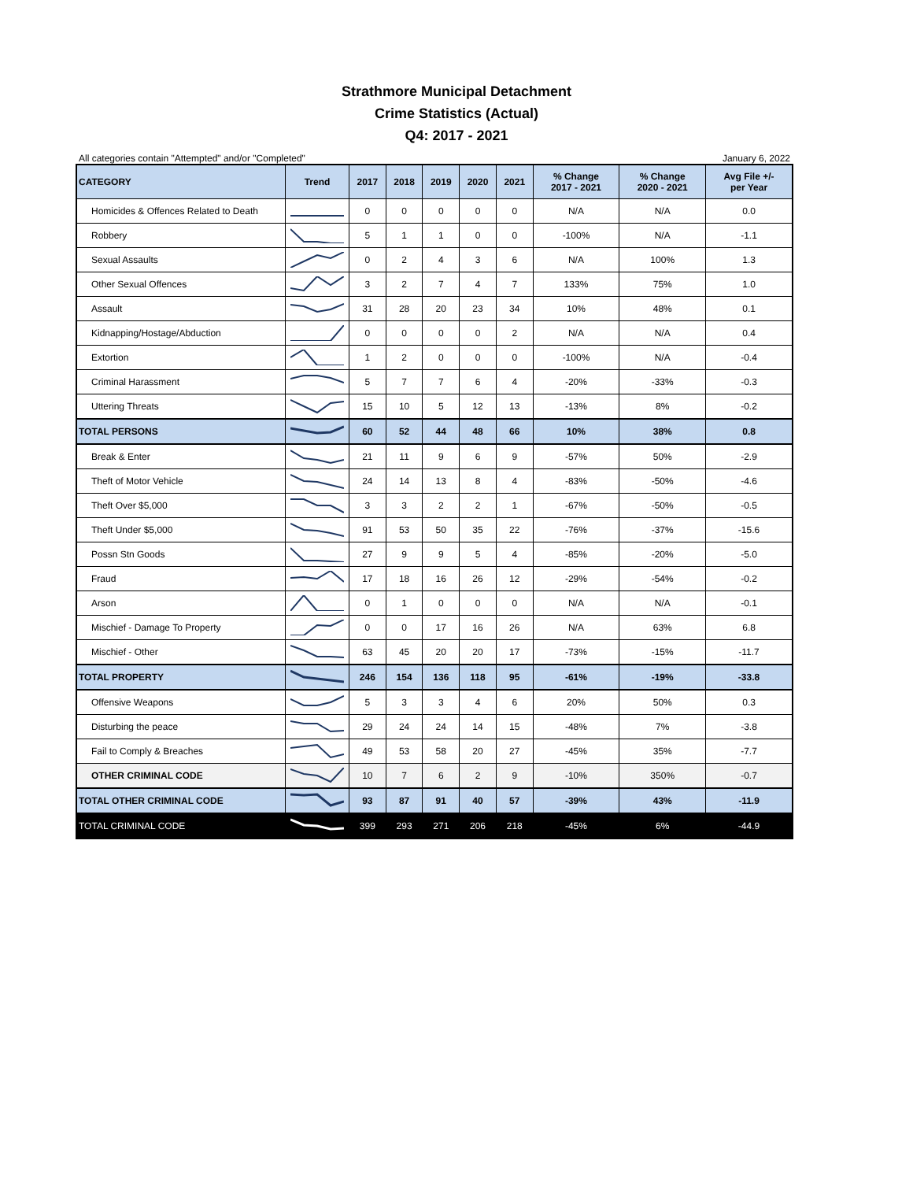Strathmore Municipal Detachment
Crime Statistics (Actual)
Q4: 2017 - 2021
All categories contain "Attempted" and/or "Completed" January 6, 2022
| CATEGORY | Trend | 2017 | 2018 | 2019 | 2020 | 2021 | % Change 2017 - 2021 | % Change 2020 - 2021 | Avg File +/- per Year |
| --- | --- | --- | --- | --- | --- | --- | --- | --- | --- |
| Homicides & Offences Related to Death | | 0 | 0 | 0 | 0 | 0 | N/A | N/A | 0.0 |
| Robbery | | 5 | 1 | 1 | 0 | 0 | -100% | N/A | -1.1 |
| Sexual Assaults | | 0 | 2 | 4 | 3 | 6 | N/A | 100% | 1.3 |
| Other Sexual Offences | | 3 | 2 | 7 | 4 | 7 | 133% | 75% | 1.0 |
| Assault | | 31 | 28 | 20 | 23 | 34 | 10% | 48% | 0.1 |
| Kidnapping/Hostage/Abduction | | 0 | 0 | 0 | 0 | 2 | N/A | N/A | 0.4 |
| Extortion | | 1 | 2 | 0 | 0 | 0 | -100% | N/A | -0.4 |
| Criminal Harassment | | 5 | 7 | 7 | 6 | 4 | -20% | -33% | -0.3 |
| Uttering Threats | | 15 | 10 | 5 | 12 | 13 | -13% | 8% | -0.2 |
| TOTAL PERSONS | | 60 | 52 | 44 | 48 | 66 | 10% | 38% | 0.8 |
| Break & Enter | | 21 | 11 | 9 | 6 | 9 | -57% | 50% | -2.9 |
| Theft of Motor Vehicle | | 24 | 14 | 13 | 8 | 4 | -83% | -50% | -4.6 |
| Theft Over $5,000 | | 3 | 3 | 2 | 2 | 1 | -67% | -50% | -0.5 |
| Theft Under $5,000 | | 91 | 53 | 50 | 35 | 22 | -76% | -37% | -15.6 |
| Possn Stn Goods | | 27 | 9 | 9 | 5 | 4 | -85% | -20% | -5.0 |
| Fraud | | 17 | 18 | 16 | 26 | 12 | -29% | -54% | -0.2 |
| Arson | | 0 | 1 | 0 | 0 | 0 | N/A | N/A | -0.1 |
| Mischief - Damage To Property | | 0 | 0 | 17 | 16 | 26 | N/A | 63% | 6.8 |
| Mischief - Other | | 63 | 45 | 20 | 20 | 17 | -73% | -15% | -11.7 |
| TOTAL PROPERTY | | 246 | 154 | 136 | 118 | 95 | -61% | -19% | -33.8 |
| Offensive Weapons | | 5 | 3 | 3 | 4 | 6 | 20% | 50% | 0.3 |
| Disturbing the peace | | 29 | 24 | 24 | 14 | 15 | -48% | 7% | -3.8 |
| Fail to Comply & Breaches | | 49 | 53 | 58 | 20 | 27 | -45% | 35% | -7.7 |
| OTHER CRIMINAL CODE | | 10 | 7 | 6 | 2 | 9 | -10% | 350% | -0.7 |
| TOTAL OTHER CRIMINAL CODE | | 93 | 87 | 91 | 40 | 57 | -39% | 43% | -11.9 |
| TOTAL CRIMINAL CODE | | 399 | 293 | 271 | 206 | 218 | -45% | 6% | -44.9 |